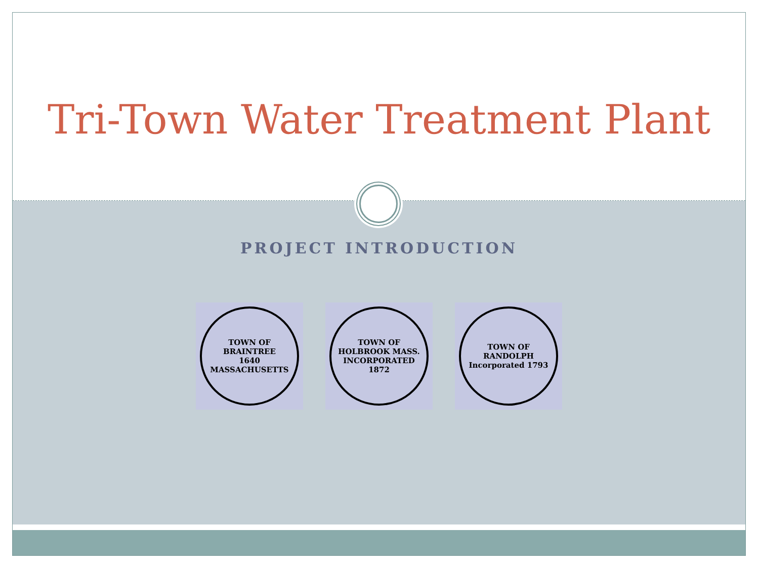Tri-Town Water Treatment Plant
PROJECT INTRODUCTION
TOWN OF BRAINTREE
1640
MASSACHUSETTS
TOWN OF HOLBROOK MASS.
INCORPORATED 1872
TOWN OF RANDOLPH
Incorporated 1793